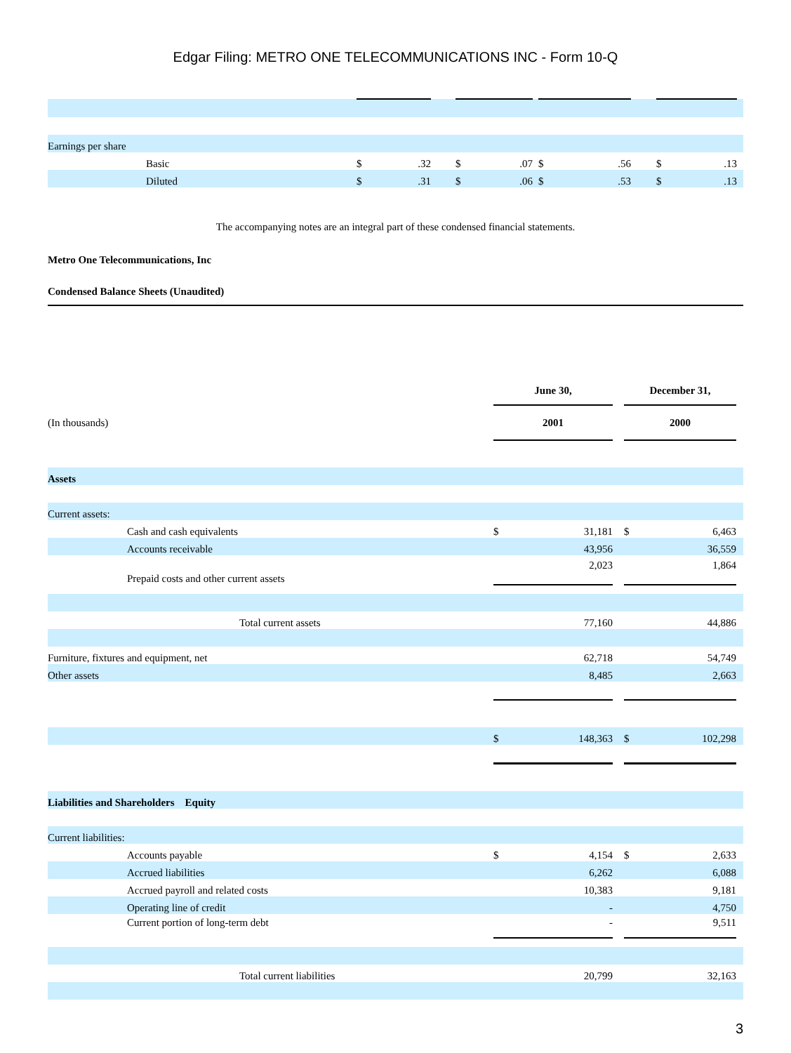Edgar Filing: METRO ONE TELECOMMUNICATIONS INC - Form 10-Q
| Earnings per share | | | | | | | | |
| Basic | $ .32 | | $ .07 | | $ .56 | | $ .13 | |
| Diluted | $ .31 | | $ .06 | | $ .53 | | $ .13 | |
The accompanying notes are an integral part of these condensed financial statements.
Metro One Telecommunications, Inc
Condensed Balance Sheets (Unaudited)
| | June 30, | | December 31, | |
| (In thousands) | 2001 | | 2000 | |
| Assets | | | | |
| Current assets: | | | | |
| Cash and cash equivalents | $ 31,181 | | $ 6,463 | |
| Accounts receivable | 43,956 | | 36,559 | |
| Prepaid costs and other current assets | 2,023 | | 1,864 | |
| Total current assets | 77,160 | | 44,886 | |
| Furniture, fixtures and equipment, net | 62,718 | | 54,749 | |
| Other assets | 8,485 | | 2,663 | |
| | $ 148,363 | | $ 102,298 | |
| Liabilities and Shareholders Equity | | | | |
| Current liabilities: | | | | |
| Accounts payable | $ 4,154 | | $ 2,633 | |
| Accrued liabilities | 6,262 | | 6,088 | |
| Accrued payroll and related costs | 10,383 | | 9,181 | |
| Operating line of credit | - | | 4,750 | |
| Current portion of long-term debt | - | | 9,511 | |
| Total current liabilities | 20,799 | | 32,163 | |
3